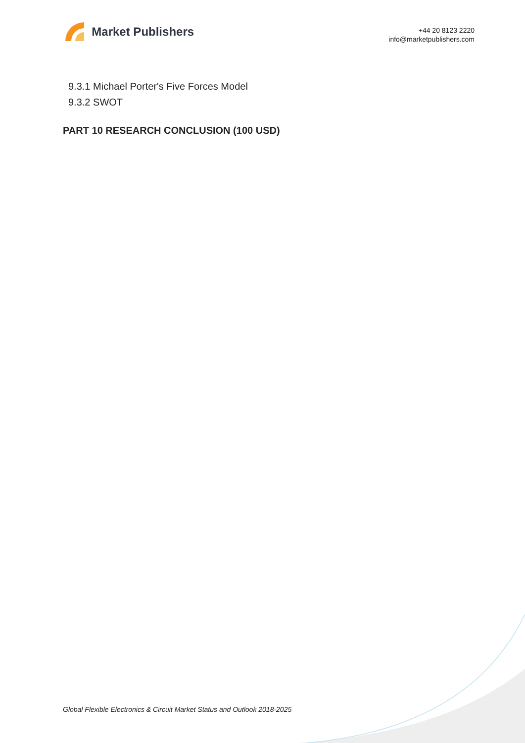Market Publishers
+44 20 8123 2220
info@marketpublishers.com
9.3.1 Michael Porter's Five Forces Model
9.3.2 SWOT
PART 10 RESEARCH CONCLUSION (100 USD)
Global Flexible Electronics & Circuit Market Status and Outlook 2018-2025